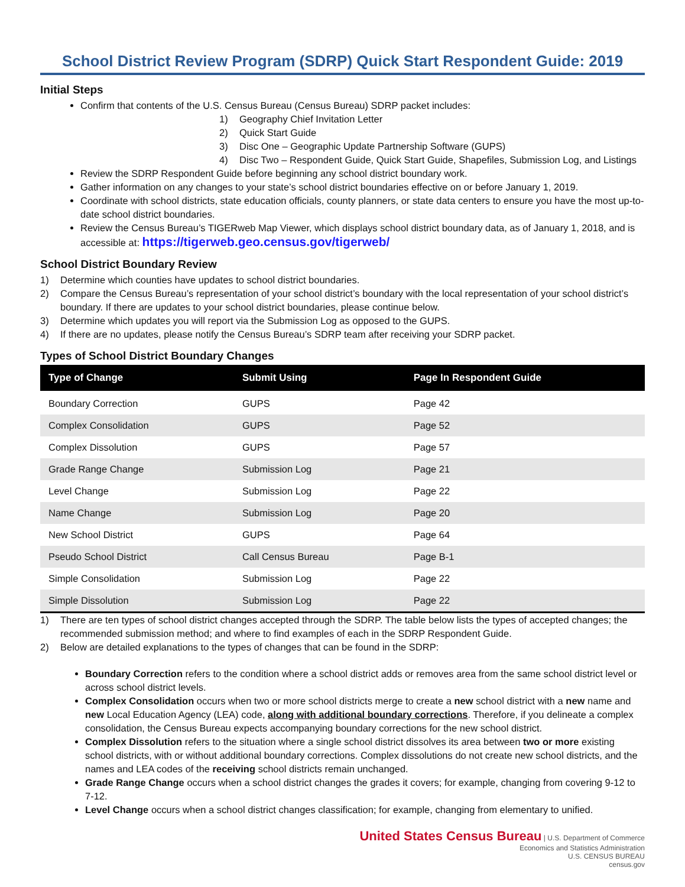School District Review Program (SDRP) Quick Start Respondent Guide: 2019
Initial Steps
Confirm that contents of the U.S. Census Bureau (Census Bureau) SDRP packet includes:
1) Geography Chief Invitation Letter
2) Quick Start Guide
3) Disc One – Geographic Update Partnership Software (GUPS)
4) Disc Two – Respondent Guide, Quick Start Guide, Shapefiles, Submission Log, and Listings
Review the SDRP Respondent Guide before beginning any school district boundary work.
Gather information on any changes to your state’s school district boundaries effective on or before January 1, 2019.
Coordinate with school districts, state education officials, county planners, or state data centers to ensure you have the most up-to-date school district boundaries.
Review the Census Bureau’s TIGERweb Map Viewer, which displays school district boundary data, as of January 1, 2018, and is accessible at: https://tigerweb.geo.census.gov/tigerweb/
School District Boundary Review
1) Determine which counties have updates to school district boundaries.
2) Compare the Census Bureau’s representation of your school district’s boundary with the local representation of your school district’s boundary. If there are updates to your school district boundaries, please continue below.
3) Determine which updates you will report via the Submission Log as opposed to the GUPS.
4) If there are no updates, please notify the Census Bureau’s SDRP team after receiving your SDRP packet.
Types of School District Boundary Changes
| Type of Change | Submit Using | Page In Respondent Guide |
| --- | --- | --- |
| Boundary Correction | GUPS | Page 42 |
| Complex Consolidation | GUPS | Page 52 |
| Complex Dissolution | GUPS | Page 57 |
| Grade Range Change | Submission Log | Page 21 |
| Level Change | Submission Log | Page 22 |
| Name Change | Submission Log | Page 20 |
| New School District | GUPS | Page 64 |
| Pseudo School District | Call Census Bureau | Page B-1 |
| Simple Consolidation | Submission Log | Page 22 |
| Simple Dissolution | Submission Log | Page 22 |
1) There are ten types of school district changes accepted through the SDRP. The table below lists the types of accepted changes; the recommended submission method; and where to find examples of each in the SDRP Respondent Guide.
2) Below are detailed explanations to the types of changes that can be found in the SDRP:
Boundary Correction refers to the condition where a school district adds or removes area from the same school district level or across school district levels.
Complex Consolidation occurs when two or more school districts merge to create a new school district with a new name and new Local Education Agency (LEA) code, along with additional boundary corrections. Therefore, if you delineate a complex consolidation, the Census Bureau expects accompanying boundary corrections for the new school district.
Complex Dissolution refers to the situation where a single school district dissolves its area between two or more existing school districts, with or without additional boundary corrections. Complex dissolutions do not create new school districts, and the names and LEA codes of the receiving school districts remain unchanged.
Grade Range Change occurs when a school district changes the grades it covers; for example, changing from covering 9-12 to 7-12.
Level Change occurs when a school district changes classification; for example, changing from elementary to unified.
United States Census Bureau | U.S. Department of Commerce
Economics and Statistics Administration
U.S. CENSUS BUREAU
census.gov